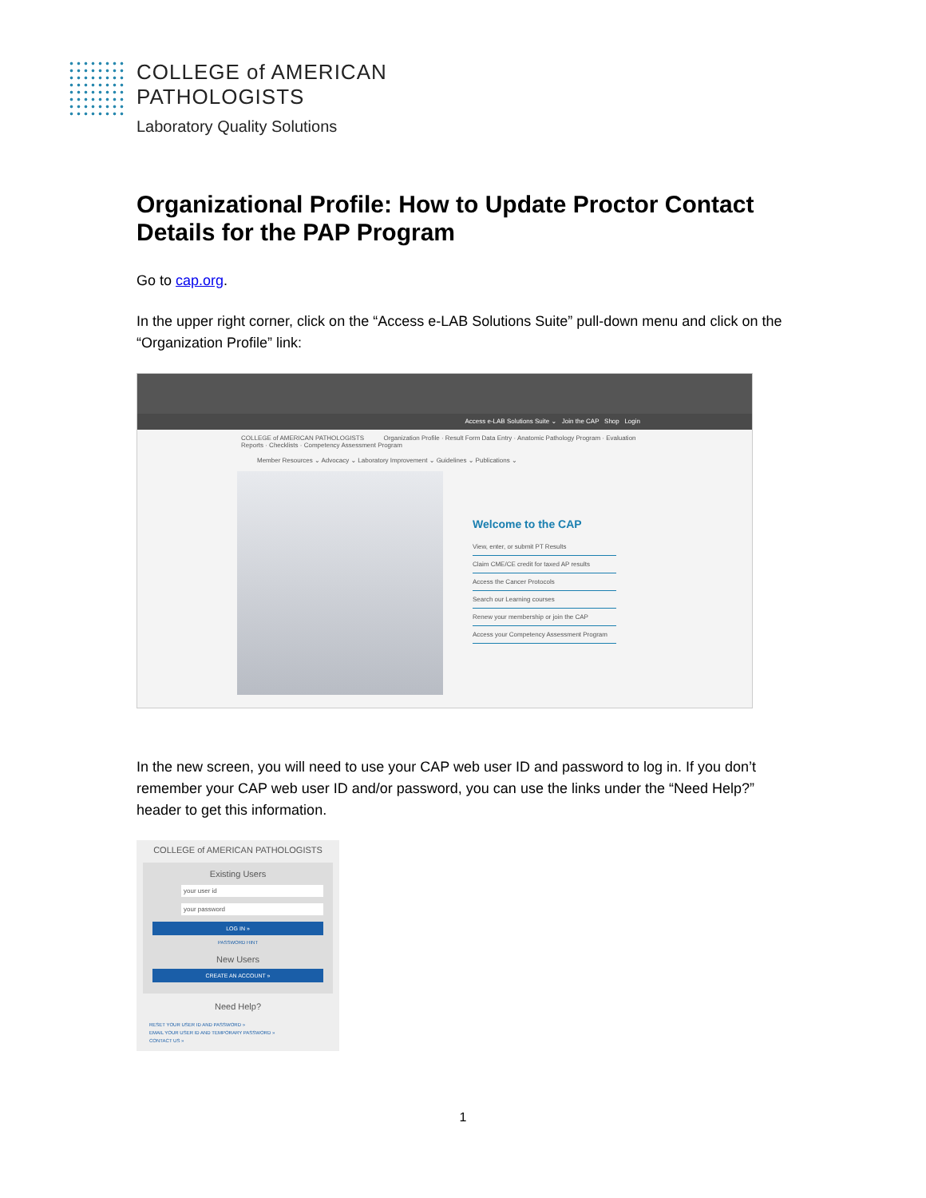COLLEGE of AMERICAN
PATHOLOGISTS
Laboratory Quality Solutions
Organizational Profile: How to Update Proctor Contact Details for the PAP Program
Go to cap.org.
In the upper right corner, click on the “Access e-LAB Solutions Suite” pull-down menu and click on the “Organization Profile” link:
Access e-LAB Solutions Suite ⌄ Join the CAP Shop Login
COLLEGE of AMERICAN PATHOLOGISTS Organization Profile · Result Form Data Entry · Anatomic Pathology Program · Evaluation Reports · Checklists · Competency Assessment Program
Member Resources ⌄ Advocacy ⌄ Laboratory Improvement ⌄ Guidelines ⌄ Publications ⌄
Welcome to the CAP
View, enter, or submit PT Results
Claim CME/CE credit for taxed AP results
Access the Cancer Protocols
Search our Learning courses
Renew your membership or join the CAP
Access your Competency Assessment Program
In the new screen, you will need to use your CAP web user ID and password to log in. If you don’t remember your CAP web user ID and/or password, you can use the links under the “Need Help?” header to get this information.
COLLEGE of AMERICAN PATHOLOGISTS
Existing Users
your user id
your password
LOG IN »
PASSWORD HINT
New Users
CREATE AN ACCOUNT »
Need Help?
RESET YOUR USER ID AND PASSWORD »
EMAIL YOUR USER ID AND TEMPORARY PASSWORD »
CONTACT US »
1